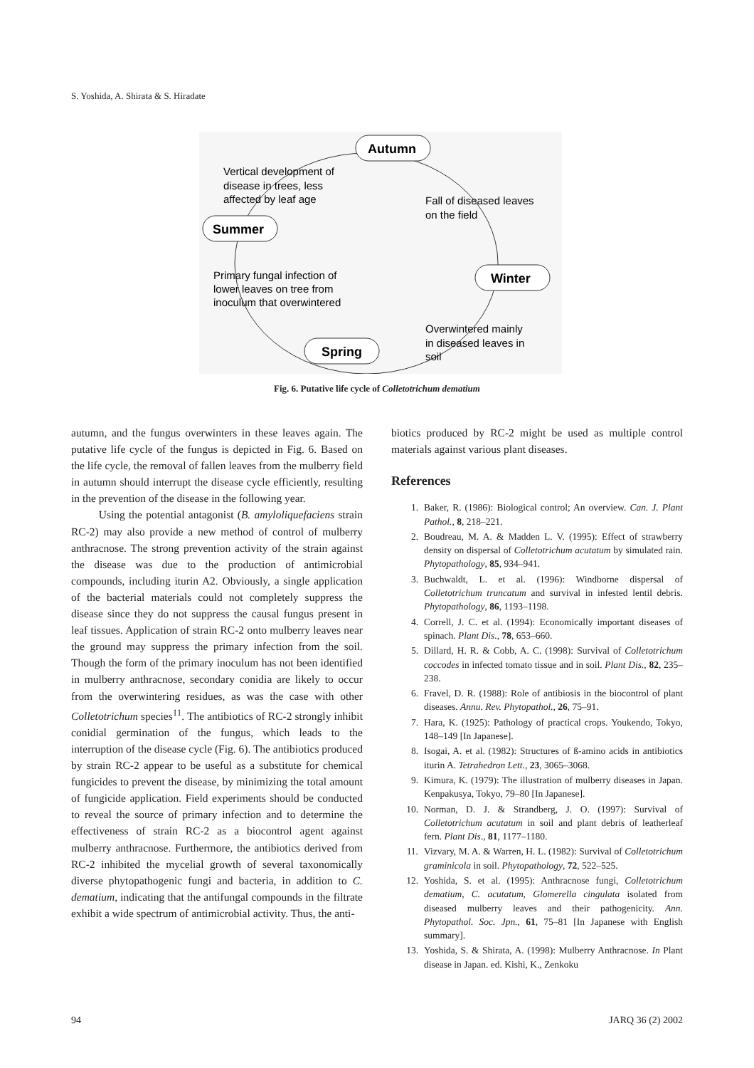S. Yoshida, A. Shirata & S. Hiradate
Autumn
Summer
Winter
Spring
Vertical development of
disease in trees, less
affected by leaf age
Fall of diseased leaves
on the field
Primary fungal infection of
lower leaves on tree from
inoculum that overwintered
Overwintered mainly
in diseased leaves in
soil
Fig. 6. Putative life cycle of Colletotrichum dematium
autumn, and the fungus overwinters in these leaves again. The putative life cycle of the fungus is depicted in Fig. 6. Based on the life cycle, the removal of fallen leaves from the mulberry field in autumn should interrupt the disease cycle efficiently, resulting in the prevention of the disease in the following year.
Using the potential antagonist (B. amyloliquefaciens strain RC-2) may also provide a new method of control of mulberry anthracnose. The strong prevention activity of the strain against the disease was due to the production of antimicrobial compounds, including iturin A2. Obviously, a single application of the bacterial materials could not completely suppress the disease since they do not suppress the causal fungus present in leaf tissues. Application of strain RC-2 onto mulberry leaves near the ground may suppress the primary infection from the soil. Though the form of the primary inoculum has not been identified in mulberry anthracnose, secondary conidia are likely to occur from the overwintering residues, as was the case with other Colletotrichum species<sup>11</sup>. The antibiotics of RC-2 strongly inhibit conidial germination of the fungus, which leads to the interruption of the disease cycle (Fig. 6). The antibiotics produced by strain RC-2 appear to be useful as a substitute for chemical fungicides to prevent the disease, by minimizing the total amount of fungicide application. Field experiments should be conducted to reveal the source of primary infection and to determine the effectiveness of strain RC-2 as a biocontrol agent against mulberry anthracnose. Furthermore, the antibiotics derived from RC-2 inhibited the mycelial growth of several taxonomically diverse phytopathogenic fungi and bacteria, in addition to C. dematium, indicating that the antifungal compounds in the filtrate exhibit a wide spectrum of antimicrobial activity. Thus, the anti-
biotics produced by RC-2 might be used as multiple control materials against various plant diseases.
References
1. Baker, R. (1986): Biological control; An overview. Can. J. Plant Pathol., 8, 218–221.
2. Boudreau, M. A. & Madden L. V. (1995): Effect of strawberry density on dispersal of Colletotrichum acutatum by simulated rain. Phytopathology, 85, 934–941.
3. Buchwaldt, L. et al. (1996): Windborne dispersal of Colletotrichum truncatum and survival in infested lentil debris. Phytopathology, 86, 1193–1198.
4. Correll, J. C. et al. (1994): Economically important diseases of spinach. Plant Dis., 78, 653–660.
5. Dillard, H. R. & Cobb, A. C. (1998): Survival of Colletotrichum coccodes in infected tomato tissue and in soil. Plant Dis., 82, 235–238.
6. Fravel, D. R. (1988): Role of antibiosis in the biocontrol of plant diseases. Annu. Rev. Phytopathol., 26, 75–91.
7. Hara, K. (1925): Pathology of practical crops. Youkendo, Tokyo, 148–149 [In Japanese].
8. Isogai, A. et al. (1982): Structures of ß-amino acids in antibiotics iturin A. Tetrahedron Lett., 23, 3065–3068.
9. Kimura, K. (1979): The illustration of mulberry diseases in Japan. Kenpakusya, Tokyo, 79–80 [In Japanese].
10. Norman, D. J. & Strandberg, J. O. (1997): Survival of Colletotrichum acutatum in soil and plant debris of leatherleaf fern. Plant Dis., 81, 1177–1180.
11. Vizvary, M. A. & Warren, H. L. (1982): Survival of Colletotrichum graminicola in soil. Phytopathology, 72, 522–525.
12. Yoshida, S. et al. (1995): Anthracnose fungi, Colletotrichum dematium, C. acutatum, Glomerella cingulata isolated from diseased mulberry leaves and their pathogenicity. Ann. Phytopathol. Soc. Jpn., 61, 75–81 [In Japanese with English summary].
13. Yoshida, S. & Shirata, A. (1998): Mulberry Anthracnose. In Plant disease in Japan. ed. Kishi, K., Zenkoku
94 JARQ 36 (2) 2002